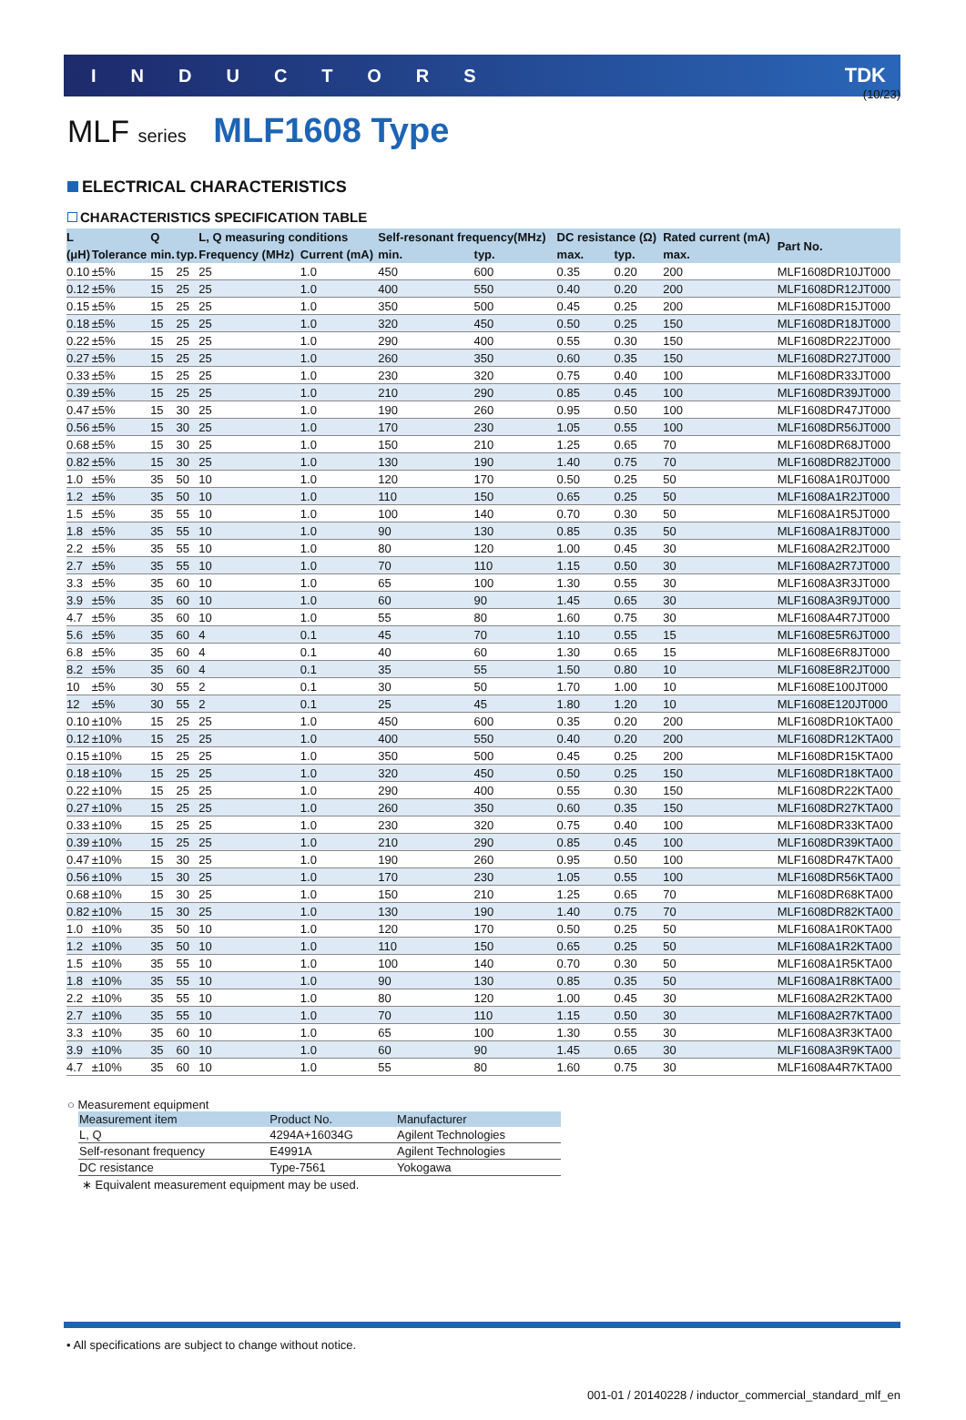(10/23)
INDUCTORS TDK
MLF series MLF1608 Type
ELECTRICAL CHARACTERISTICS
CHARACTERISTICS SPECIFICATION TABLE
| L | | Q | | L, Q measuring conditions | | Self-resonant frequency(MHz) | | DC resistance (Ω) | | Rated current (mA) | Part No. |
| --- | --- | --- | --- | --- | --- | --- | --- | --- | --- | --- | --- |
| (μH) | Tolerance | min. | typ. | Frequency (MHz) | Current (mA) | min. | typ. | max. | typ. | max. | |
| 0.10 | ±5% | 15 | 25 | 25 | 1.0 | 450 | 600 | 0.35 | 0.20 | 200 | MLF1608DR10JT000 |
| 0.12 | ±5% | 15 | 25 | 25 | 1.0 | 400 | 550 | 0.40 | 0.20 | 200 | MLF1608DR12JT000 |
| 0.15 | ±5% | 15 | 25 | 25 | 1.0 | 350 | 500 | 0.45 | 0.25 | 200 | MLF1608DR15JT000 |
| 0.18 | ±5% | 15 | 25 | 25 | 1.0 | 320 | 450 | 0.50 | 0.25 | 150 | MLF1608DR18JT000 |
| 0.22 | ±5% | 15 | 25 | 25 | 1.0 | 290 | 400 | 0.55 | 0.30 | 150 | MLF1608DR22JT000 |
| 0.27 | ±5% | 15 | 25 | 25 | 1.0 | 260 | 350 | 0.60 | 0.35 | 150 | MLF1608DR27JT000 |
| 0.33 | ±5% | 15 | 25 | 25 | 1.0 | 230 | 320 | 0.75 | 0.40 | 100 | MLF1608DR33JT000 |
| 0.39 | ±5% | 15 | 25 | 25 | 1.0 | 210 | 290 | 0.85 | 0.45 | 100 | MLF1608DR39JT000 |
| 0.47 | ±5% | 15 | 30 | 25 | 1.0 | 190 | 260 | 0.95 | 0.50 | 100 | MLF1608DR47JT000 |
| 0.56 | ±5% | 15 | 30 | 25 | 1.0 | 170 | 230 | 1.05 | 0.55 | 100 | MLF1608DR56JT000 |
| 0.68 | ±5% | 15 | 30 | 25 | 1.0 | 150 | 210 | 1.25 | 0.65 | 70 | MLF1608DR68JT000 |
| 0.82 | ±5% | 15 | 30 | 25 | 1.0 | 130 | 190 | 1.40 | 0.75 | 70 | MLF1608DR82JT000 |
| 1.0 | ±5% | 35 | 50 | 10 | 1.0 | 120 | 170 | 0.50 | 0.25 | 50 | MLF1608A1R0JT000 |
| 1.2 | ±5% | 35 | 50 | 10 | 1.0 | 110 | 150 | 0.65 | 0.25 | 50 | MLF1608A1R2JT000 |
| 1.5 | ±5% | 35 | 55 | 10 | 1.0 | 100 | 140 | 0.70 | 0.30 | 50 | MLF1608A1R5JT000 |
| 1.8 | ±5% | 35 | 55 | 10 | 1.0 | 90 | 130 | 0.85 | 0.35 | 50 | MLF1608A1R8JT000 |
| 2.2 | ±5% | 35 | 55 | 10 | 1.0 | 80 | 120 | 1.00 | 0.45 | 30 | MLF1608A2R2JT000 |
| 2.7 | ±5% | 35 | 55 | 10 | 1.0 | 70 | 110 | 1.15 | 0.50 | 30 | MLF1608A2R7JT000 |
| 3.3 | ±5% | 35 | 60 | 10 | 1.0 | 65 | 100 | 1.30 | 0.55 | 30 | MLF1608A3R3JT000 |
| 3.9 | ±5% | 35 | 60 | 10 | 1.0 | 60 | 90 | 1.45 | 0.65 | 30 | MLF1608A3R9JT000 |
| 4.7 | ±5% | 35 | 60 | 10 | 1.0 | 55 | 80 | 1.60 | 0.75 | 30 | MLF1608A4R7JT000 |
| 5.6 | ±5% | 35 | 60 | 4 | 0.1 | 45 | 70 | 1.10 | 0.55 | 15 | MLF1608E5R6JT000 |
| 6.8 | ±5% | 35 | 60 | 4 | 0.1 | 40 | 60 | 1.30 | 0.65 | 15 | MLF1608E6R8JT000 |
| 8.2 | ±5% | 35 | 60 | 4 | 0.1 | 35 | 55 | 1.50 | 0.80 | 10 | MLF1608E8R2JT000 |
| 10 | ±5% | 30 | 55 | 2 | 0.1 | 30 | 50 | 1.70 | 1.00 | 10 | MLF1608E100JT000 |
| 12 | ±5% | 30 | 55 | 2 | 0.1 | 25 | 45 | 1.80 | 1.20 | 10 | MLF1608E120JT000 |
| 0.10 | ±10% | 15 | 25 | 25 | 1.0 | 450 | 600 | 0.35 | 0.20 | 200 | MLF1608DR10KTA00 |
| 0.12 | ±10% | 15 | 25 | 25 | 1.0 | 400 | 550 | 0.40 | 0.20 | 200 | MLF1608DR12KTA00 |
| 0.15 | ±10% | 15 | 25 | 25 | 1.0 | 350 | 500 | 0.45 | 0.25 | 200 | MLF1608DR15KTA00 |
| 0.18 | ±10% | 15 | 25 | 25 | 1.0 | 320 | 450 | 0.50 | 0.25 | 150 | MLF1608DR18KTA00 |
| 0.22 | ±10% | 15 | 25 | 25 | 1.0 | 290 | 400 | 0.55 | 0.30 | 150 | MLF1608DR22KTA00 |
| 0.27 | ±10% | 15 | 25 | 25 | 1.0 | 260 | 350 | 0.60 | 0.35 | 150 | MLF1608DR27KTA00 |
| 0.33 | ±10% | 15 | 25 | 25 | 1.0 | 230 | 320 | 0.75 | 0.40 | 100 | MLF1608DR33KTA00 |
| 0.39 | ±10% | 15 | 25 | 25 | 1.0 | 210 | 290 | 0.85 | 0.45 | 100 | MLF1608DR39KTA00 |
| 0.47 | ±10% | 15 | 30 | 25 | 1.0 | 190 | 260 | 0.95 | 0.50 | 100 | MLF1608DR47KTA00 |
| 0.56 | ±10% | 15 | 30 | 25 | 1.0 | 170 | 230 | 1.05 | 0.55 | 100 | MLF1608DR56KTA00 |
| 0.68 | ±10% | 15 | 30 | 25 | 1.0 | 150 | 210 | 1.25 | 0.65 | 70 | MLF1608DR68KTA00 |
| 0.82 | ±10% | 15 | 30 | 25 | 1.0 | 130 | 190 | 1.40 | 0.75 | 70 | MLF1608DR82KTA00 |
| 1.0 | ±10% | 35 | 50 | 10 | 1.0 | 120 | 170 | 0.50 | 0.25 | 50 | MLF1608A1R0KTA00 |
| 1.2 | ±10% | 35 | 50 | 10 | 1.0 | 110 | 150 | 0.65 | 0.25 | 50 | MLF1608A1R2KTA00 |
| 1.5 | ±10% | 35 | 55 | 10 | 1.0 | 100 | 140 | 0.70 | 0.30 | 50 | MLF1608A1R5KTA00 |
| 1.8 | ±10% | 35 | 55 | 10 | 1.0 | 90 | 130 | 0.85 | 0.35 | 50 | MLF1608A1R8KTA00 |
| 2.2 | ±10% | 35 | 55 | 10 | 1.0 | 80 | 120 | 1.00 | 0.45 | 30 | MLF1608A2R2KTA00 |
| 2.7 | ±10% | 35 | 55 | 10 | 1.0 | 70 | 110 | 1.15 | 0.50 | 30 | MLF1608A2R7KTA00 |
| 3.3 | ±10% | 35 | 60 | 10 | 1.0 | 65 | 100 | 1.30 | 0.55 | 30 | MLF1608A3R3KTA00 |
| 3.9 | ±10% | 35 | 60 | 10 | 1.0 | 60 | 90 | 1.45 | 0.65 | 30 | MLF1608A3R9KTA00 |
| 4.7 | ±10% | 35 | 60 | 10 | 1.0 | 55 | 80 | 1.60 | 0.75 | 30 | MLF1608A4R7KTA00 |
○ Measurement equipment
| Measurement item | Product No. | Manufacturer |
| --- | --- | --- |
| L, Q | 4294A+16034G | Agilent Technologies |
| Self-resonant frequency | E4991A | Agilent Technologies |
| DC resistance | Type-7561 | Yokogawa |
∗ Equivalent measurement equipment may be used.
• All specifications are subject to change without notice.
001-01 / 20140228 / inductor_commercial_standard_mlf_en